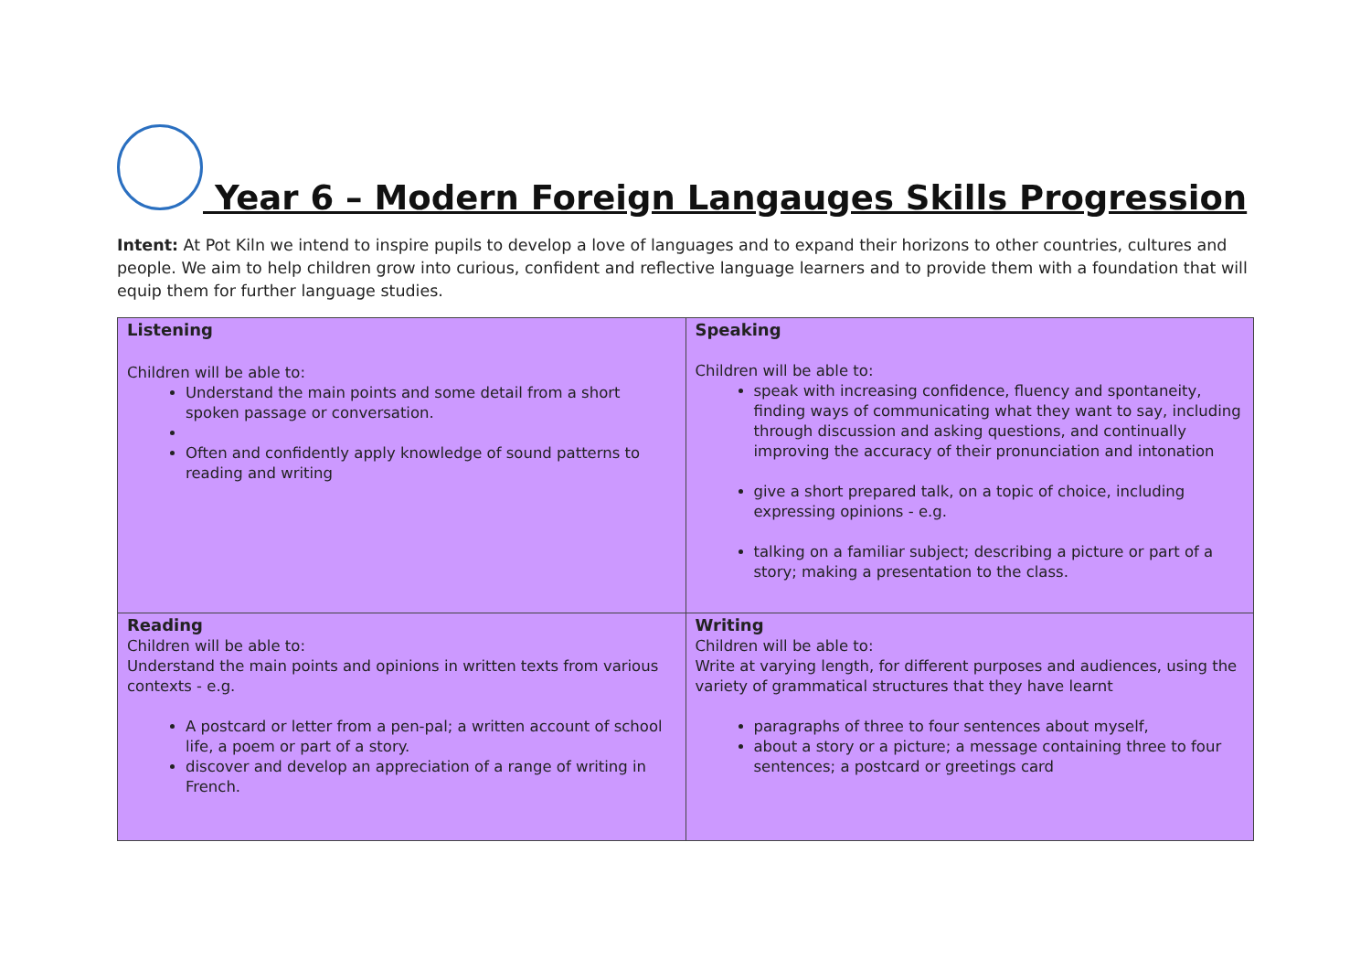Year 6 – Modern Foreign Langauges Skills Progression
Intent: At Pot Kiln we intend to inspire pupils to develop a love of languages and to expand their horizons to other countries, cultures and people. We aim to help children grow into curious, confident and reflective language learners and to provide them with a foundation that will equip them for further language studies.
| Listening Children will be able to: Understand the main points and some detail from a short spoken passage or conversation. Often and confidently apply knowledge of sound patterns to reading and writing | Speaking Children will be able to: speak with increasing confidence, fluency and spontaneity, finding ways of communicating what they want to say, including through discussion and asking questions, and continually improving the accuracy of their pronunciation and intonation give a short prepared talk, on a topic of choice, including expressing opinions - e.g. talking on a familiar subject; describing a picture or part of a story; making a presentation to the class. |
| Reading Children will be able to: Understand the main points and opinions in written texts from various contexts - e.g. A postcard or letter from a pen-pal; a written account of school life, a poem or part of a story. discover and develop an appreciation of a range of writing in French. | Writing Children will be able to: Write at varying length, for different purposes and audiences, using the variety of grammatical structures that they have learnt paragraphs of three to four sentences about myself, about a story or a picture; a message containing three to four sentences; a postcard or greetings card |